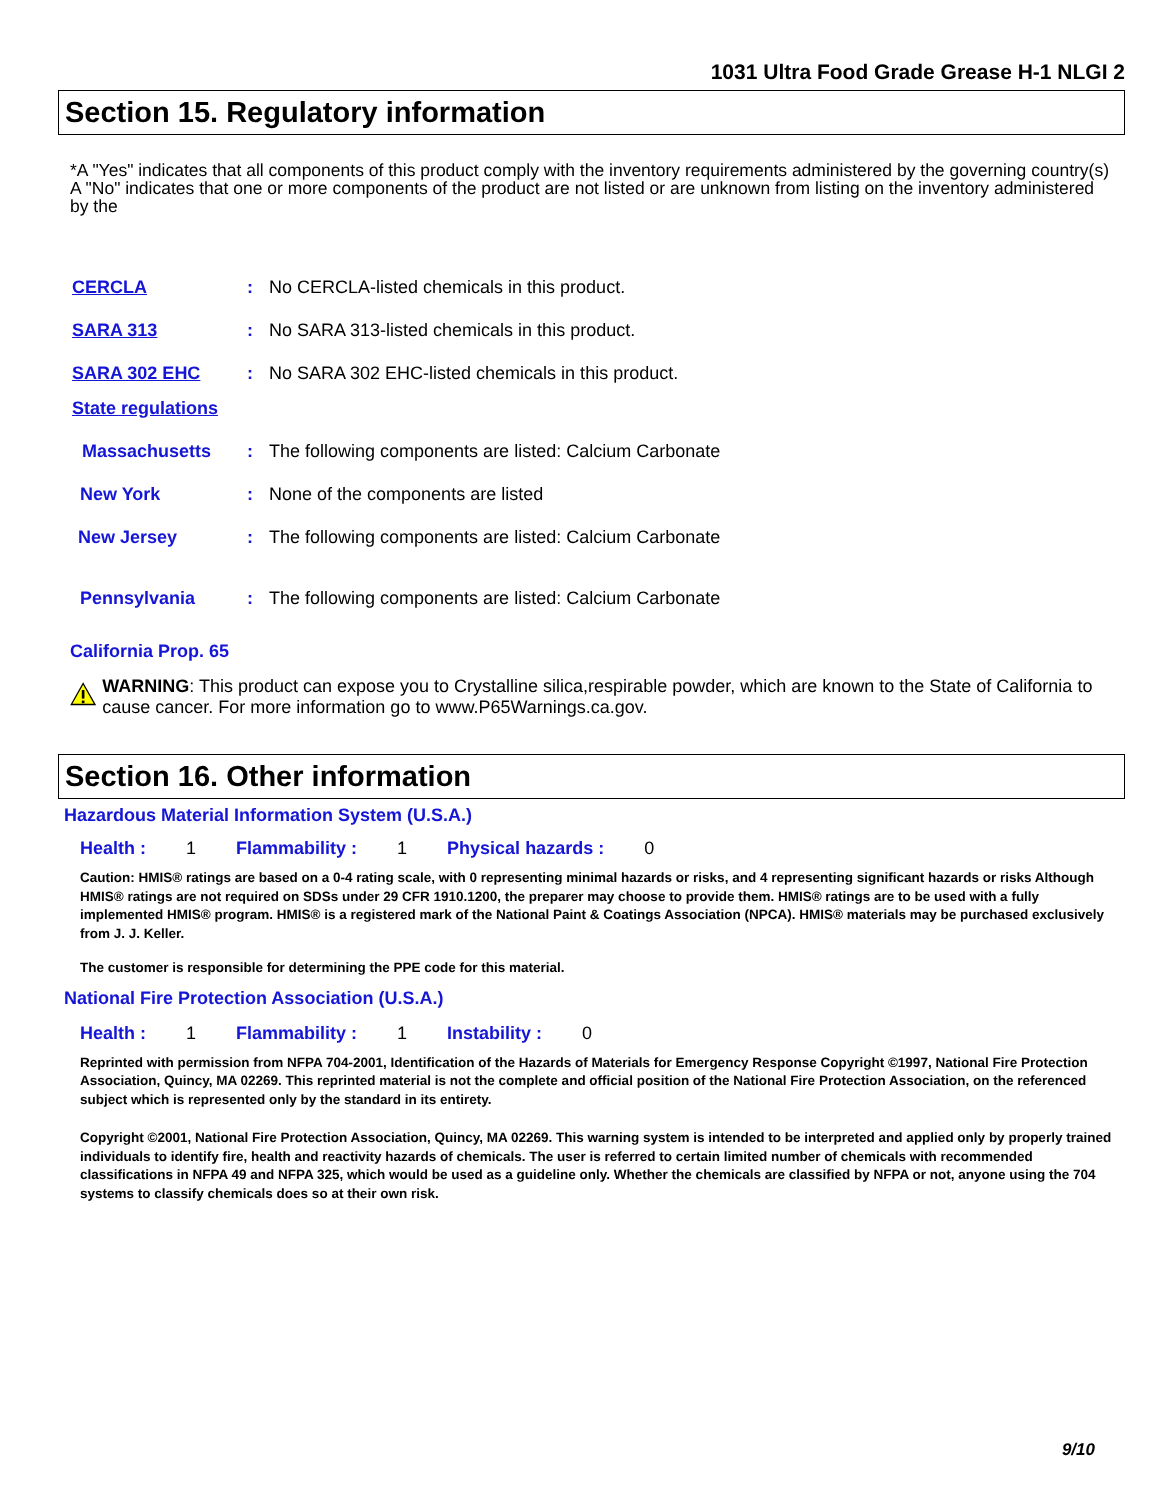1031 Ultra Food Grade Grease H-1 NLGI 2
Section 15. Regulatory information
*A "Yes" indicates that all components of this product comply with the inventory requirements administered by the governing country(s)
A "No" indicates that one or more components of the product are not listed or are unknown from listing on the inventory administered by the
CERCLA : No CERCLA-listed chemicals in this product.
SARA 313 : No SARA 313-listed chemicals in this product.
SARA 302 EHC : No SARA 302 EHC-listed chemicals in this product.
State regulations
Massachusetts : The following components are listed: Calcium Carbonate
New York : None of the components are listed
New Jersey : The following components are listed: Calcium Carbonate
Pennsylvania : The following components are listed: Calcium Carbonate
California Prop. 65
WARNING: This product can expose you to Crystalline silica,respirable powder, which are known to the State of California to cause cancer. For more information go to www.P65Warnings.ca.gov.
Section 16. Other information
Hazardous Material Information System (U.S.A.)
Health : 1 Flammability : 1 Physical hazards : 0
Caution: HMIS® ratings are based on a 0-4 rating scale, with 0 representing minimal hazards or risks, and 4 representing significant hazards or risks Although HMIS® ratings are not required on SDSs under 29 CFR 1910.1200, the preparer may choose to provide them. HMIS® ratings are to be used with a fully implemented HMIS® program. HMIS® is a registered mark of the National Paint & Coatings Association (NPCA). HMIS® materials may be purchased exclusively from J. J. Keller.
The customer is responsible for determining the PPE code for this material.
National Fire Protection Association (U.S.A.)
Health : 1 Flammability : 1 Instability : 0
Reprinted with permission from NFPA 704-2001, Identification of the Hazards of Materials for Emergency Response Copyright ©1997, National Fire Protection Association, Quincy, MA 02269. This reprinted material is not the complete and official position of the National Fire Protection Association, on the referenced subject which is represented only by the standard in its entirety.
Copyright ©2001, National Fire Protection Association, Quincy, MA 02269. This warning system is intended to be interpreted and applied only by properly trained individuals to identify fire, health and reactivity hazards of chemicals. The user is referred to certain limited number of chemicals with recommended classifications in NFPA 49 and NFPA 325, which would be used as a guideline only. Whether the chemicals are classified by NFPA or not, anyone using the 704 systems to classify chemicals does so at their own risk.
9/10